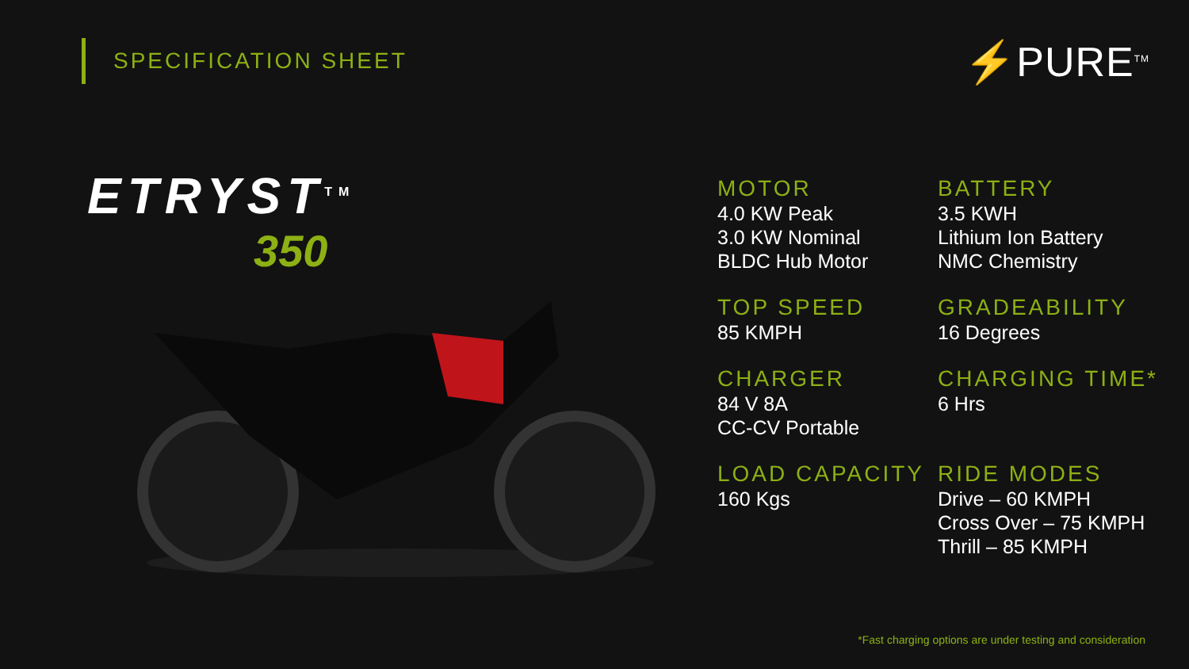SPECIFICATION SHEET ⚡PURE<sup>TM</sup>
ETRYST<sup>TM</sup>
350
MOTOR
4.0 KW Peak
3.0 KW Nominal
BLDC Hub Motor
BATTERY
3.5 KWH
Lithium Ion Battery
NMC Chemistry
TOP SPEED
85 KMPH
GRADEABILITY
16 Degrees
CHARGER
84 V 8A
CC-CV Portable
CHARGING TIME*
6 Hrs
LOAD CAPACITY
160 Kgs
RIDE MODES
Drive – 60 KMPH
Cross Over – 75 KMPH
Thrill – 85 KMPH
*Fast charging options are under testing and consideration